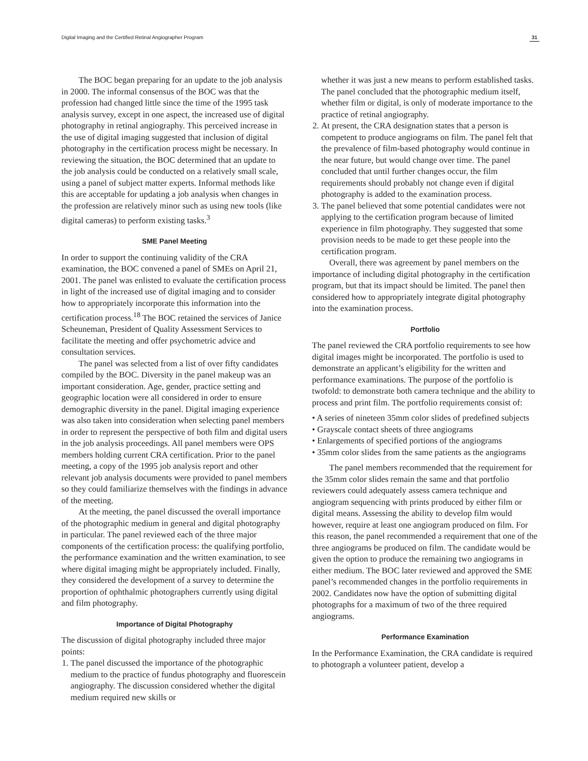Digital Imaging and the Certified Retinal Angiographer Program 31
The BOC began preparing for an update to the job analysis in 2000. The informal consensus of the BOC was that the profession had changed little since the time of the 1995 task analysis survey, except in one aspect, the increased use of digital photography in retinal angiography. This perceived increase in the use of digital imaging suggested that inclusion of digital photography in the certification process might be necessary. In reviewing the situation, the BOC determined that an update to the job analysis could be conducted on a relatively small scale, using a panel of subject matter experts. Informal methods like this are acceptable for updating a job analysis when changes in the profession are relatively minor such as using new tools (like digital cameras) to perform existing tasks.<sup>3</sup>
SME Panel Meeting
In order to support the continuing validity of the CRA examination, the BOC convened a panel of SMEs on April 21, 2001. The panel was enlisted to evaluate the certification process in light of the increased use of digital imaging and to consider how to appropriately incorporate this information into the certification process.<sup>18</sup> The BOC retained the services of Janice Scheuneman, President of Quality Assessment Services to facilitate the meeting and offer psychometric advice and consultation services.
The panel was selected from a list of over fifty candidates compiled by the BOC. Diversity in the panel makeup was an important consideration. Age, gender, practice setting and geographic location were all considered in order to ensure demographic diversity in the panel. Digital imaging experience was also taken into consideration when selecting panel members in order to represent the perspective of both film and digital users in the job analysis proceedings. All panel members were OPS members holding current CRA certification. Prior to the panel meeting, a copy of the 1995 job analysis report and other relevant job analysis documents were provided to panel members so they could familiarize themselves with the findings in advance of the meeting.
At the meeting, the panel discussed the overall importance of the photographic medium in general and digital photography in particular. The panel reviewed each of the three major components of the certification process: the qualifying portfolio, the performance examination and the written examination, to see where digital imaging might be appropriately included. Finally, they considered the development of a survey to determine the proportion of ophthalmic photographers currently using digital and film photography.
Importance of Digital Photography
The discussion of digital photography included three major points:
1. The panel discussed the importance of the photographic medium to the practice of fundus photography and fluorescein angiography. The discussion considered whether the digital medium required new skills or
whether it was just a new means to perform established tasks. The panel concluded that the photographic medium itself, whether film or digital, is only of moderate importance to the practice of retinal angiography.
2. At present, the CRA designation states that a person is competent to produce angiograms on film. The panel felt that the prevalence of film-based photography would continue in the near future, but would change over time. The panel concluded that until further changes occur, the film requirements should probably not change even if digital photography is added to the examination process.
3. The panel believed that some potential candidates were not applying to the certification program because of limited experience in film photography. They suggested that some provision needs to be made to get these people into the certification program.
Overall, there was agreement by panel members on the importance of including digital photography in the certification program, but that its impact should be limited. The panel then considered how to appropriately integrate digital photography into the examination process.
Portfolio
The panel reviewed the CRA portfolio requirements to see how digital images might be incorporated. The portfolio is used to demonstrate an applicant’s eligibility for the written and performance examinations. The purpose of the portfolio is twofold: to demonstrate both camera technique and the ability to process and print film. The portfolio requirements consist of:
• A series of nineteen 35mm color slides of predefined subjects
• Grayscale contact sheets of three angiograms
• Enlargements of specified portions of the angiograms
• 35mm color slides from the same patients as the angiograms
The panel members recommended that the requirement for the 35mm color slides remain the same and that portfolio reviewers could adequately assess camera technique and angiogram sequencing with prints produced by either film or digital means. Assessing the ability to develop film would however, require at least one angiogram produced on film. For this reason, the panel recommended a requirement that one of the three angiograms be produced on film. The candidate would be given the option to produce the remaining two angiograms in either medium. The BOC later reviewed and approved the SME panel’s recommended changes in the portfolio requirements in 2002. Candidates now have the option of submitting digital photographs for a maximum of two of the three required angiograms.
Performance Examination
In the Performance Examination, the CRA candidate is required to photograph a volunteer patient, develop a